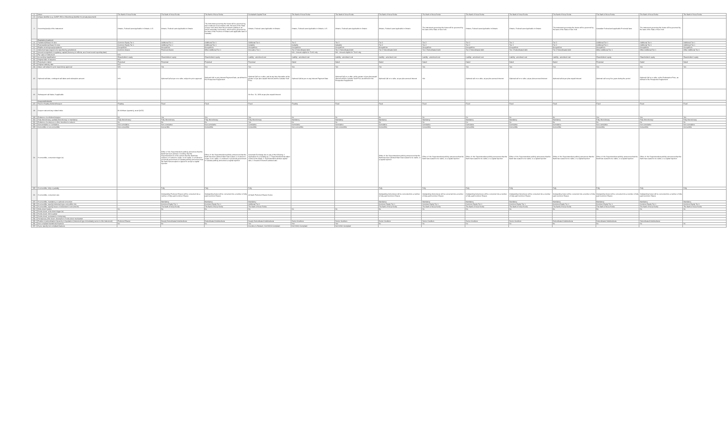| 1 | Issuer | The Bank of Nova Scotia | The Bank of Nova Scotia | The Bank of Nova Scotia | Scotiabank Capital Trust | The Bank of Nova Scotia | The Bank of Nova Scotia | The Bank of Nova Scotia | The Bank of Nova Scotia | The Bank of Nova Scotia | The Bank of Nova Scotia | The Bank of Nova Scotia | The Bank of Nova Scotia | The Bank of Nova Scotia | The Bank of Nova Scotia |
| 2 | Unique identifier (e.g. CUSIP, ISIN or Bloomberg identifier for private placement) | | | | | | | | | | | | | | |
| 3 | Governing law(s) of the instrument | Ontario, Federal Laws Applicable in Ontario, U.S. | Ontario, Federal Laws Applicable in Ontario | The instrument governing the Notes will be governed by, and construed in accordance with, the laws of the State of New York (other than the provisions relating to an NVCC Automatic Conversion, which will be governed by the laws of the Province of Ontario and applicable laws of Canada) | Ontario, Federal Laws Applicable in Ontario | Ontario, Federal Laws Applicable in Ontario, U.S. | Ontario, Federal Laws Applicable in Ontario | Ontario, Federal Laws Applicable in Ontario | The instrument governing the Notes will be governed by the laws of the State of New York | Ontario, Federal Laws Applicable in Ontario | Ontario, Federal Laws Applicable in Ontario | The instrument governing the Notes will be governed by the laws of the State of New York | Canadian Federal and applicable Provincial laws | The instrument governing the Notes will be governed by the laws of the State of New York | |
| | Regulatory treatment | | | | | | | | | | | | | | |
| 4 | Transitional Basel III rules | Common Equity Tier 1 | Additional Tier 1 | Additional Tier 1 | Additional Tier 1 | Tier 2 | Tier 2 | Tier 2 | Tier 2 | Tier 2 | Tier 2 | Tier 2 | Additional Tier 1 | Additional Tier 1 | Additional Tier 1 |
| 5 | Post-transitional Basel III rules | Common Equity Tier 1 | Additional Tier 1 | Additional Tier 1 | Ineligible | Ineligible | Ineligible | Tier 2 | Tier 2 | Tier 2 | Tier 2 | Tier 2 | Additional Tier 1 | Additional Tier 1 | Additional Tier 1 |
| 6 | Eligible at solo/group/group&solo | Group&Solo | Group&Solo | Group&Solo | Group&Solo | Group&Solo | Group&Solo | Group&Solo | Group&Solo | Group&Solo | Group&Solo | Group&Solo | Group&Solo | Group&Solo | Group&Solo |
| 7 | Instrument type (types to be specified by jurisdiction) | Common shares | Preferred shares | Other Additional Tier 1 | Innovative Tier 1 | Tier 2 Subordinated debt | Tier 2 Subordinated debt | Tier 2 Subordinated debt | Tier 2 Subordinated debt | Tier 2 Subordinated debt | Tier 2 Subordinated debt | Tier 2 Subordinated debt | Other Additional Tier 1 | Other Additional Tier 1 | Other Additional Tier 1 |
| 8 | Amount recognised in regulatory capital (Currency in millions, as of most recent reporting date) | | | | | N/A - Amount eligible for TLAC only | N/A - Amount eligible for TLAC only | | | | | | | | |
| 9 | Par value of instrument | N/A | | | | | | | | | | | | | |
| 10 | Accounting classification | Shareholders' equity | Shareholders' equity | Shareholders' equity | Liability - amortized cost | Liability - amortized cost | Liability - amortized cost | Liability - amortized cost | Liability - amortized cost | Liability - amortized cost | Liability - amortized cost | Liability - amortized cost | Shareholders' equity | Shareholders' equity | Shareholders' equity |
| 11 | Original date of issuance | N/A | | | | | | | | | | | | | |
| 12 | Perpetual or dated | Perpetual | Perpetual | Perpetual | Perpetual | Dated | Dated | Dated | Dated | Dated | Dated | Dated | Perpetual | Dated | Dated |
| 13 | Original maturity date | N/A | | | | | | | | | | | | | |
| 14 | Issuer call subject to prior supervisory approval | N/A | Yes | Yes | Yes | Yes | Yes | Yes | Yes | Yes | Yes | Yes | Yes | Yes | Yes |
| 15 | Optional call date, contingent call dates and redemption amount | N/A | Optional Call at par on or after, subject to prior approval | Optional Call on any Interest Payment Date, as defined in the Prospectus Supplement | Optional Call on or after, and at any time thereafter at the greater of par plus unpaid interest and the Canada Yield Price | Optional Call at par on any Interest Payment Date | Optional Call on or after, at the greater of par plus unpaid interest and the Canada Yield Price as defined in the Prospectus Supplement | Optional Call on or after, at par plus accrued interest | N/A | Optional call on or after, at par plus accrued interest | Optional call on or after, at par plus accrued interest | Optional call at par plus unpaid interest | Optional call every five years during the period | Optional Call on or after, at the Redemption Price, as defined in the Prospectus Supplement | |
| 16 | Subsequent call dates, if applicable | | | | On Dec. 31, 2056 at par plus unpaid interest | | | | | | | | | | |
| | Coupons/dividends | | | | | | | | | | | | | | |
| 17 | Fixed or floating dividend/coupon | Floating | Fixed | Fixed | Fixed | Floating | Fixed | Fixed | Fixed | Fixed | Fixed | Fixed | Fixed | Fixed | Fixed |
| 18 | Coupon rate and any related index | $1.00/share (quarterly, as at Q1/22) | | | | | | | | | | | | | |
| 19 | Existence of a dividend stopper | No | Yes | Yes | Yes | No | No | No | No | No | No | No | Yes | Yes | Yes |
| 20 | Fully discretionary, partially discretionary or mandatory | Fully discretionary | Fully discretionary | Fully discretionary | Fully discretionary | Mandatory | Mandatory | Mandatory | Mandatory | Mandatory | Mandatory | Mandatory | Fully discretionary | Fully discretionary | Fully discretionary |
| 21 | Existence of a step up or other incentive to redeem | No | No | No | Yes | No | No | No | No | No | No | No | No | No | No |
| 22 | Noncumulative or cumulative | Non-cumulative | Non-cumulative | Non-cumulative | Cumulative | Cumulative | Cumulative | Cumulative | Cumulative | Cumulative | Cumulative | Cumulative | Non-cumulative | Non-cumulative | Non-cumulative |
| 23 | Convertible or non-convertible | Non-convertible | Convertible | Convertible | Convertible | Non-convertible | Non-convertible | Convertible | Convertible | Convertible | Convertible | Convertible | Convertible | Convertible | Convertible |
| 24 | If convertible, conversion trigger (s) | | Either of: the Superintendent publicly announces that the Bank has been advised, in writing, that the Superintendent is of the opinion that the Bank has ceased, or is about to cease, to be viable; or a federal or provincial government in Canada publicly announces that the Bank has accepted or agreed to accept a capital injection | Either of: the Superintendent publicly announces that the Bank has been advised that it has ceased, or is about to cease, to be viable; or a federal or provincial government in Canada publicly announces a capital injection | Automatic Exchange due to any of the following: 1. Application for a winding-up; 2. Superintendent has taken control of the Bank; 3. Superintendent advises capital ratio; 4. Board of Directors advises ratio | | | Either of: the Superintendent publicly announces that the Bank has been advised that it has ceased to be viable; or a capital injection | Either of: the Superintendent publicly announces that the Bank has ceased to be viable; or a capital injection | Either of: the Superintendent publicly announces that the Bank has ceased to be viable; or a capital injection | Either of: the Superintendent publicly announces that the Bank has ceased to be viable; or a capital injection | Either of: the Superintendent publicly announces that the Bank has ceased to be viable; or a capital injection | Either of: the Superintendent publicly announces that the Bank has ceased to be viable; or a capital injection | Either of: the Superintendent publicly announces that the Bank has ceased to be viable; or a capital injection | |
| 25 | If convertible, fully or partially | | Fully | Fully | Fully | | | Fully | Fully | Fully | Fully | Fully | Fully | Fully | Fully |
| 26 | If convertible, conversion rate | | Outstanding Preferred Shares will be converted into a number of fully paid Common Shares | Outstanding Notes will be converted into a number of fully paid Common Shares | 40 Bank Preferred Shares Series | | | Outstanding Debentures will be converted into a number of fully paid Common Shares | Outstanding Debentures will be converted into a number of fully paid Common Shares | Outstanding Debentures will be converted into a number of fully paid Common Shares | Outstanding Debentures will be converted into a number of fully paid Common Shares | Outstanding Notes will be converted into a number of fully paid Common Shares | Outstanding Notes will be converted into a number of fully paid Common Shares | Outstanding Notes will be converted into a number of fully paid Common Shares | |
| 27 | If convertible, mandatory or optional conversion | | Mandatory | Mandatory | Mandatory | | | Mandatory | Mandatory | Mandatory | Mandatory | Mandatory | Mandatory | Mandatory | Mandatory |
| 28 | If convertible, specify instrument type convertible into | | Common Equity Tier 1 | Common Equity Tier 1 | Additional Tier 1 | | | Common Equity Tier 1 | Common Equity Tier 1 | Common Equity Tier 1 | Common Equity Tier 1 | Common Equity Tier 1 | Common Equity Tier 1 | Common Equity Tier 1 | Common Equity Tier 1 |
| 29 | If convertible, specify issuer of instrument it converts into | | The Bank of Nova Scotia | The Bank of Nova Scotia | The Bank of Nova Scotia | | | The Bank of Nova Scotia | The Bank of Nova Scotia | The Bank of Nova Scotia | The Bank of Nova Scotia | The Bank of Nova Scotia | The Bank of Nova Scotia | The Bank of Nova Scotia | The Bank of Nova Scotia |
| 30 | Write-down feature | No | No | No | No | No | No | No | No | No | No | No | No | No | No |
| 31 | If write-down, write-down trigger (s) | | | | | | | | | | | | | | |
| 32 | If write-down, full or partial | | | | | | | | | | | | | | |
| 33 | If write-down, permanent or temporary | | | | | | | | | | | | | | |
| 34 | If temporary write-down, description of write-down mechanism | | | | | | | | | | | | | | |
| 35 | Position in subordination hierarchy in liquidation (instrument type immediately senior to this instrument) | Preferred Shares | Deeply Subordinated Indebtedness | Subordinated Indebtedness | Deeply Subordinated Indebtedness | Senior Creditors | Senior Creditors | Senior Creditors | Senior Creditors | Senior Creditors | Senior Creditors | Subordinated Indebtedness | Subordinated Indebtedness | Subordinated Indebtedness | |
| 36 | Non-compliant transitioned features | No | No | No | Yes | Yes | Yes | No | No | No | No | No | No | No | No |
| 37 | If yes, specify non-compliant features | | | | Incentive to Redeem, Not NVCC Compliant | Not NVCC Compliant | Not NVCC Compliant | | | | | | | | |